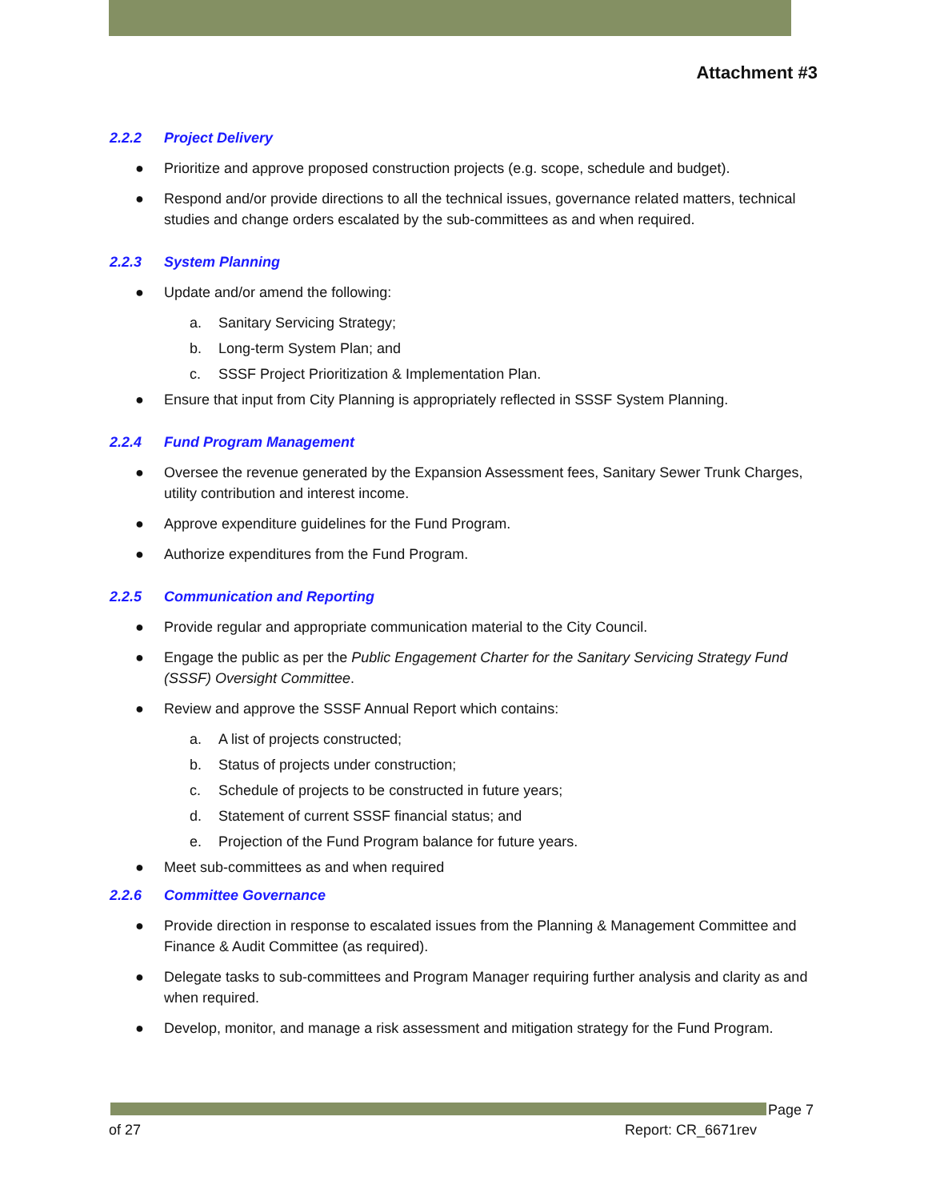Attachment #3
2.2.2 Project Delivery
● Prioritize and approve proposed construction projects (e.g. scope, schedule and budget).
● Respond and/or provide directions to all the technical issues, governance related matters, technical studies and change orders escalated by the sub-committees as and when required.
2.2.3 System Planning
● Update and/or amend the following:
a. Sanitary Servicing Strategy;
b. Long-term System Plan; and
c. SSSF Project Prioritization & Implementation Plan.
● Ensure that input from City Planning is appropriately reflected in SSSF System Planning.
2.2.4 Fund Program Management
● Oversee the revenue generated by the Expansion Assessment fees, Sanitary Sewer Trunk Charges, utility contribution and interest income.
● Approve expenditure guidelines for the Fund Program.
● Authorize expenditures from the Fund Program.
2.2.5 Communication and Reporting
● Provide regular and appropriate communication material to the City Council.
● Engage the public as per the Public Engagement Charter for the Sanitary Servicing Strategy Fund (SSSF) Oversight Committee.
● Review and approve the SSSF Annual Report which contains:
a. A list of projects constructed;
b. Status of projects under construction;
c. Schedule of projects to be constructed in future years;
d. Statement of current SSSF financial status; and
e. Projection of the Fund Program balance for future years.
● Meet sub-committees as and when required
2.2.6 Committee Governance
● Provide direction in response to escalated issues from the Planning & Management Committee and Finance & Audit Committee (as required).
● Delegate tasks to sub-committees and Program Manager requiring further analysis and clarity as and when required.
● Develop, monitor, and manage a risk assessment and mitigation strategy for the Fund Program.
Page 7
of 27 Report: CR_6671rev